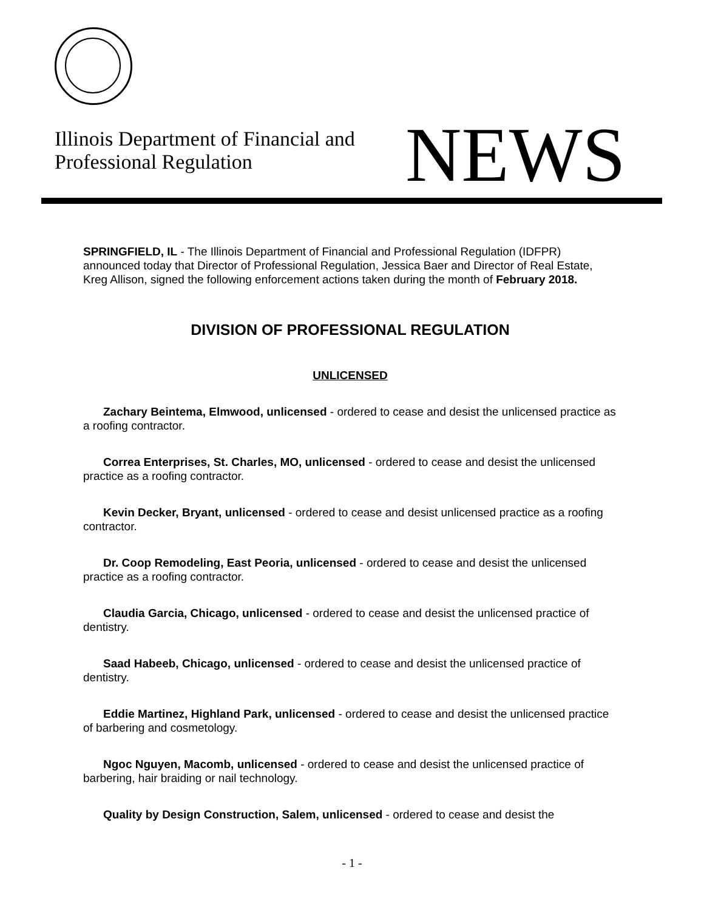Illinois Department of Financial and
Professional Regulation
NEWS
SPRINGFIELD, IL - The Illinois Department of Financial and Professional Regulation (IDFPR) announced today that Director of Professional Regulation, Jessica Baer and Director of Real Estate, Kreg Allison, signed the following enforcement actions taken during the month of February 2018.
DIVISION OF PROFESSIONAL REGULATION
UNLICENSED
Zachary Beintema, Elmwood, unlicensed - ordered to cease and desist the unlicensed practice as a roofing contractor.
Correa Enterprises, St. Charles, MO, unlicensed - ordered to cease and desist the unlicensed practice as a roofing contractor.
Kevin Decker, Bryant, unlicensed - ordered to cease and desist unlicensed practice as a roofing contractor.
Dr. Coop Remodeling, East Peoria, unlicensed - ordered to cease and desist the unlicensed practice as a roofing contractor.
Claudia Garcia, Chicago, unlicensed - ordered to cease and desist the unlicensed practice of dentistry.
Saad Habeeb, Chicago, unlicensed - ordered to cease and desist the unlicensed practice of dentistry.
Eddie Martinez, Highland Park, unlicensed - ordered to cease and desist the unlicensed practice of barbering and cosmetology.
Ngoc Nguyen, Macomb, unlicensed - ordered to cease and desist the unlicensed practice of barbering, hair braiding or nail technology.
Quality by Design Construction, Salem, unlicensed - ordered to cease and desist the
- 1 -